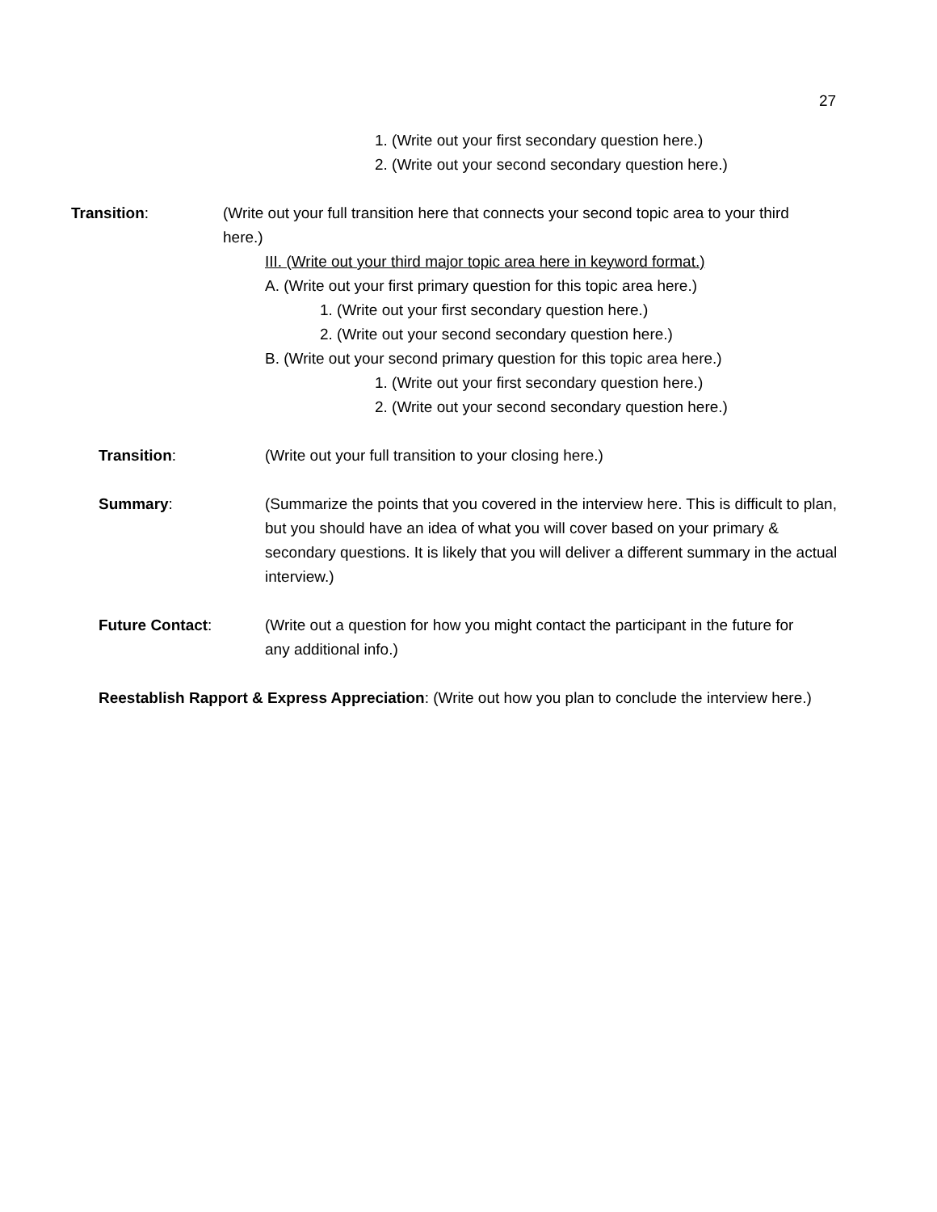27
1. (Write out your first secondary question here.)
2. (Write out your second secondary question here.)
Transition: (Write out your full transition here that connects your second topic area to your third here.)
III. (Write out your third major topic area here in keyword format.)
A. (Write out your first primary question for this topic area here.)
1. (Write out your first secondary question here.)
2. (Write out your second secondary question here.)
B. (Write out your second primary question for this topic area here.)
1. (Write out your first secondary question here.)
2. (Write out your second secondary question here.)
Transition: (Write out your full transition to your closing here.)
Summary: (Summarize the points that you covered in the interview here. This is difficult to plan, but you should have an idea of what you will cover based on your primary & secondary questions. It is likely that you will deliver a different summary in the actual interview.)
Future Contact: (Write out a question for how you might contact the participant in the future for any additional info.)
Reestablish Rapport & Express Appreciation: (Write out how you plan to conclude the interview here.)